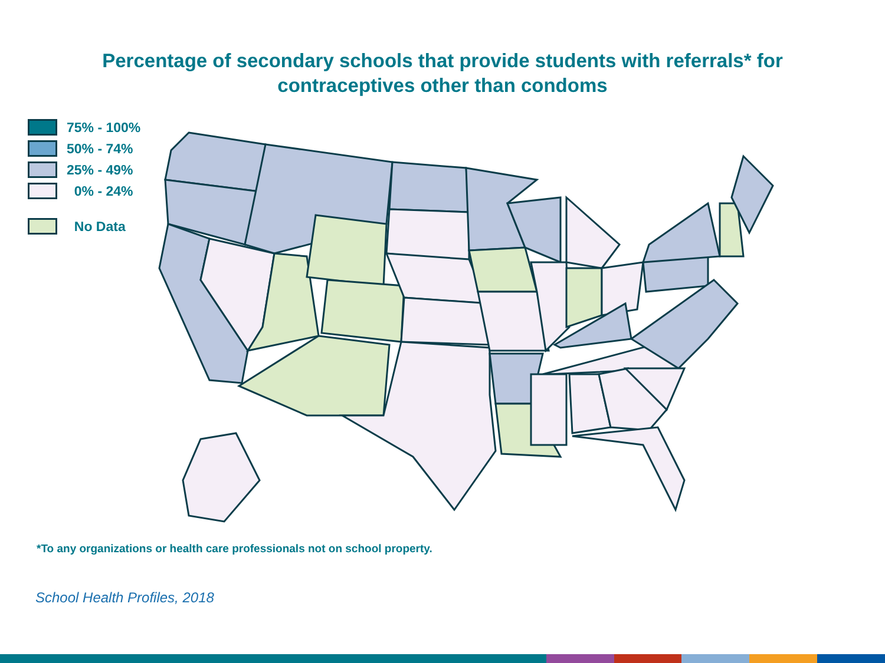Percentage of secondary schools that provide students with referrals* for
contraceptives other than condoms
75% - 100%
50% - 74%
25% - 49%
0% - 24%
No Data
*To any organizations or health care professionals not on school property.
School Health Profiles, 2018